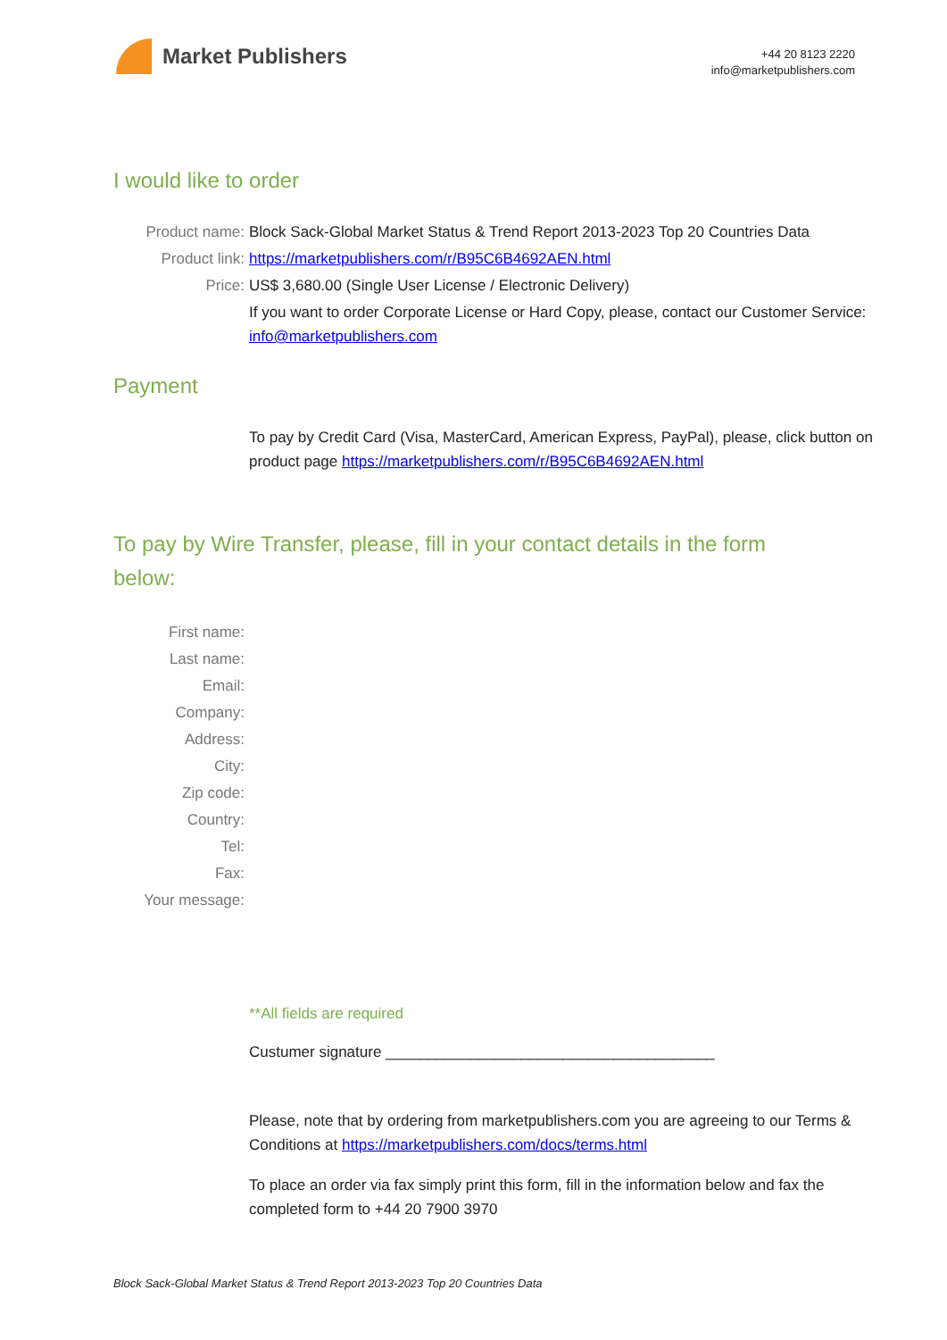Market Publishers
+44 20 8123 2220
info@marketpublishers.com
I would like to order
Product name: Block Sack-Global Market Status & Trend Report 2013-2023 Top 20 Countries Data
Product link: https://marketpublishers.com/r/B95C6B4692AEN.html
Price: US$ 3,680.00 (Single User License / Electronic Delivery)
If you want to order Corporate License or Hard Copy, please, contact our Customer Service:
info@marketpublishers.com
Payment
To pay by Credit Card (Visa, MasterCard, American Express, PayPal), please, click button on product page https://marketpublishers.com/r/B95C6B4692AEN.html
To pay by Wire Transfer, please, fill in your contact details in the form below:
First name:
Last name:
Email:
Company:
Address:
City:
Zip code:
Country:
Tel:
Fax:
Your message:
**All fields are required
Custumer signature _______________________________________
Please, note that by ordering from marketpublishers.com you are agreeing to our Terms & Conditions at https://marketpublishers.com/docs/terms.html
To place an order via fax simply print this form, fill in the information below and fax the completed form to +44 20 7900 3970
Block Sack-Global Market Status & Trend Report 2013-2023 Top 20 Countries Data